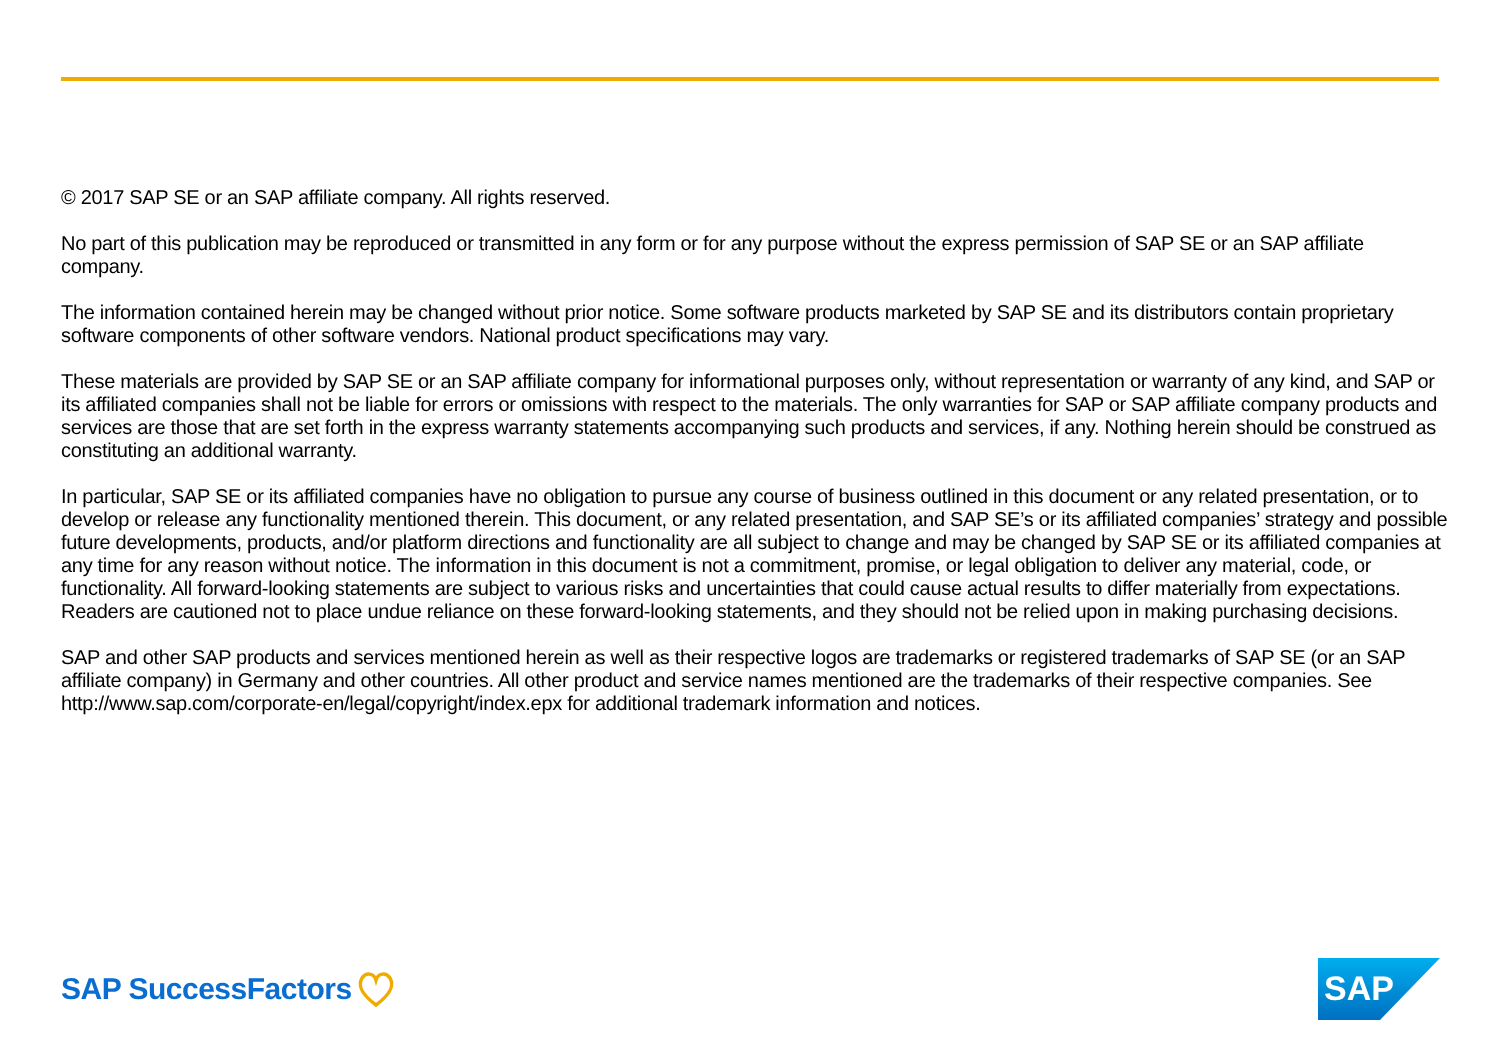© 2017 SAP SE or an SAP affiliate company. All rights reserved.
No part of this publication may be reproduced or transmitted in any form or for any purpose without the express permission of SAP SE or an SAP affiliate company.
The information contained herein may be changed without prior notice. Some software products marketed by SAP SE and its distributors contain proprietary software components of other software vendors. National product specifications may vary.
These materials are provided by SAP SE or an SAP affiliate company for informational purposes only, without representation or warranty of any kind, and SAP or its affiliated companies shall not be liable for errors or omissions with respect to the materials. The only warranties for SAP or SAP affiliate company products and services are those that are set forth in the express warranty statements accompanying such products and services, if any. Nothing herein should be construed as constituting an additional warranty.
In particular, SAP SE or its affiliated companies have no obligation to pursue any course of business outlined in this document or any related presentation, or to develop or release any functionality mentioned therein. This document, or any related presentation, and SAP SE’s or its affiliated companies’ strategy and possible future developments, products, and/or platform directions and functionality are all subject to change and may be changed by SAP SE or its affiliated companies at any time for any reason without notice. The information in this document is not a commitment, promise, or legal obligation to deliver any material, code, or functionality. All forward-looking statements are subject to various risks and uncertainties that could cause actual results to differ materially from expectations. Readers are cautioned not to place undue reliance on these forward-looking statements, and they should not be relied upon in making purchasing decisions.
SAP and other SAP products and services mentioned herein as well as their respective logos are trademarks or registered trademarks of SAP SE (or an SAP affiliate company) in Germany and other countries. All other product and service names mentioned are the trademarks of their respective companies. See http://www.sap.com/corporate-en/legal/copyright/index.epx for additional trademark information and notices.
SAP SuccessFactors
SAP